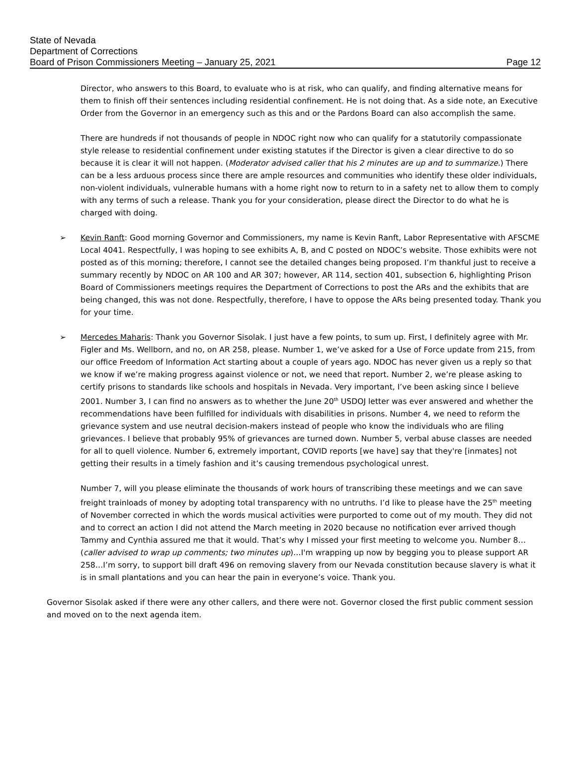State of Nevada
Department of Corrections
Board of Prison Commissioners Meeting – January 25, 2021 Page 12
Director, who answers to this Board, to evaluate who is at risk, who can qualify, and finding alternative means for them to finish off their sentences including residential confinement. He is not doing that. As a side note, an Executive Order from the Governor in an emergency such as this and or the Pardons Board can also accomplish the same.
There are hundreds if not thousands of people in NDOC right now who can qualify for a statutorily compassionate style release to residential confinement under existing statutes if the Director is given a clear directive to do so because it is clear it will not happen. (Moderator advised caller that his 2 minutes are up and to summarize.) There can be a less arduous process since there are ample resources and communities who identify these older individuals, non-violent individuals, vulnerable humans with a home right now to return to in a safety net to allow them to comply with any terms of such a release. Thank you for your consideration, please direct the Director to do what he is charged with doing.
➢ Kevin Ranft: Good morning Governor and Commissioners, my name is Kevin Ranft, Labor Representative with AFSCME Local 4041. Respectfully, I was hoping to see exhibits A, B, and C posted on NDOC’s website. Those exhibits were not posted as of this morning; therefore, I cannot see the detailed changes being proposed. I’m thankful just to receive a summary recently by NDOC on AR 100 and AR 307; however, AR 114, section 401, subsection 6, highlighting Prison Board of Commissioners meetings requires the Department of Corrections to post the ARs and the exhibits that are being changed, this was not done. Respectfully, therefore, I have to oppose the ARs being presented today. Thank you for your time.
➢ Mercedes Maharis: Thank you Governor Sisolak. I just have a few points, to sum up. First, I definitely agree with Mr. Figler and Ms. Wellborn, and no, on AR 258, please. Number 1, we’ve asked for a Use of Force update from 215, from our office Freedom of Information Act starting about a couple of years ago. NDOC has never given us a reply so that we know if we’re making progress against violence or not, we need that report. Number 2, we’re please asking to certify prisons to standards like schools and hospitals in Nevada. Very important, I’ve been asking since I believe 2001. Number 3, I can find no answers as to whether the June 20<sup>th</sup> USDOJ letter was ever answered and whether the recommendations have been fulfilled for individuals with disabilities in prisons. Number 4, we need to reform the grievance system and use neutral decision-makers instead of people who know the individuals who are filing grievances. I believe that probably 95% of grievances are turned down. Number 5, verbal abuse classes are needed for all to quell violence. Number 6, extremely important, COVID reports [we have] say that they're [inmates] not getting their results in a timely fashion and it’s causing tremendous psychological unrest.
Number 7, will you please eliminate the thousands of work hours of transcribing these meetings and we can save freight trainloads of money by adopting total transparency with no untruths. I’d like to please have the 25<sup>th</sup> meeting of November corrected in which the words musical activities were purported to come out of my mouth. They did not and to correct an action I did not attend the March meeting in 2020 because no notification ever arrived though Tammy and Cynthia assured me that it would. That’s why I missed your first meeting to welcome you. Number 8…(caller advised to wrap up comments; two minutes up)…I'm wrapping up now by begging you to please support AR 258…I’m sorry, to support bill draft 496 on removing slavery from our Nevada constitution because slavery is what it is in small plantations and you can hear the pain in everyone’s voice. Thank you.
Governor Sisolak asked if there were any other callers, and there were not. Governor closed the first public comment session and moved on to the next agenda item.